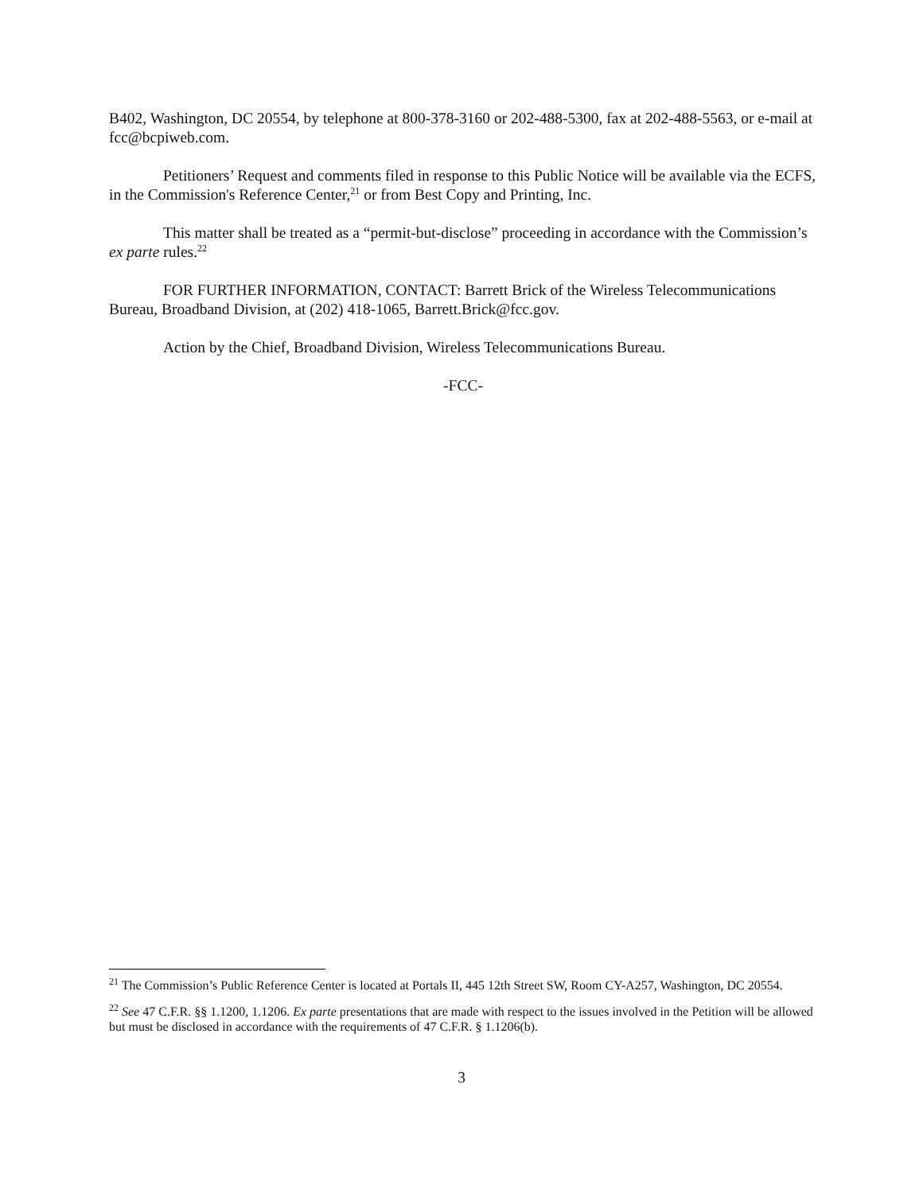B402, Washington, DC 20554, by telephone at 800-378-3160 or 202-488-5300, fax at 202-488-5563, or e-mail at fcc@bcpiweb.com.
Petitioners’ Request and comments filed in response to this Public Notice will be available via the ECFS, in the Commission's Reference Center,<sup>21</sup> or from Best Copy and Printing, Inc.
This matter shall be treated as a “permit-but-disclose” proceeding in accordance with the Commission’s ex parte rules.<sup>22</sup>
FOR FURTHER INFORMATION, CONTACT: Barrett Brick of the Wireless Telecommunications Bureau, Broadband Division, at (202) 418-1065, Barrett.Brick@fcc.gov.
Action by the Chief, Broadband Division, Wireless Telecommunications Bureau.
-FCC-
<sup>21</sup> The Commission’s Public Reference Center is located at Portals II, 445 12th Street SW, Room CY-A257, Washington, DC 20554.
<sup>22</sup> See 47 C.F.R. §§ 1.1200, 1.1206. Ex parte presentations that are made with respect to the issues involved in the Petition will be allowed but must be disclosed in accordance with the requirements of 47 C.F.R. § 1.1206(b).
3